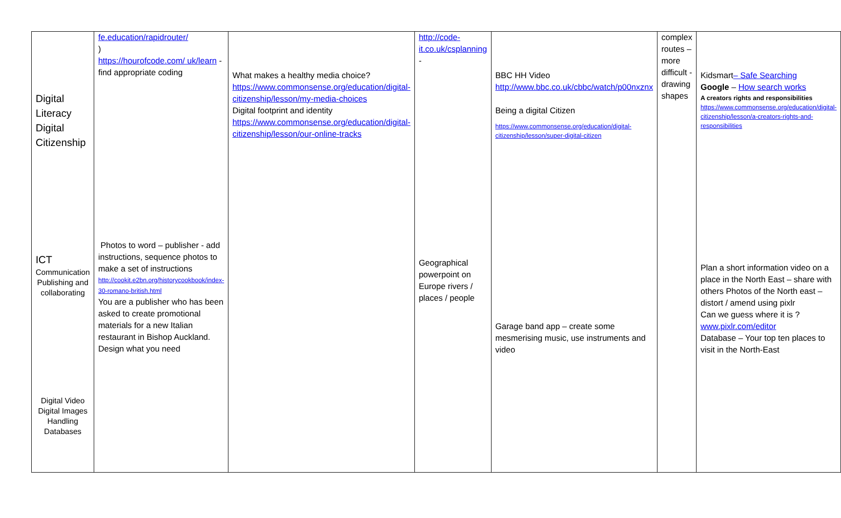| Digital Literacy Digital Citizenship ICT Communication Publishing and collaborating Digital Video Digital Images Handling Databases | fe.education/rapidrouter/ ) https://hourofcode.com/ uk/learn - find appropriate coding Photos to word – publisher - add instructions, sequence photos to make a set of instructions http://cookit.e2bn.org/historycookbook/index-30-romano-british.html You are a publisher who has been asked to create promotional materials for a new Italian restaurant in Bishop Auckland. Design what you need | What makes a healthy media choice? https://www.commonsense.org/education/digital-citizenship/lesson/my-media-choices Digital footprint and identity https://www.commonsense.org/education/digital-citizenship/lesson/our-online-tracks | http://code-it.co.uk/csplanning - Geographical powerpoint on Europe rivers / places / people | BBC HH Video http://www.bbc.co.uk/cbbc/watch/p00nxznx Being a digital Citizen https://www.commonsense.org/education/digital-citizenship/lesson/super-digital-citizen Garage band app – create some mesmerising music, use instruments and video | complex routes – more difficult - drawing shapes | Kidsmart – Safe Searching Google – How search works A creators rights and responsibilities https://www.commonsense.org/education/digital-citizenship/lesson/a-creators-rights-and-responsibilities Plan a short information video on a place in the North East – share with others Photos of the North east – distort / amend using pixlr Can we guess where it is ? www.pixlr.com/editor Database – Your top ten places to visit in the North-East |